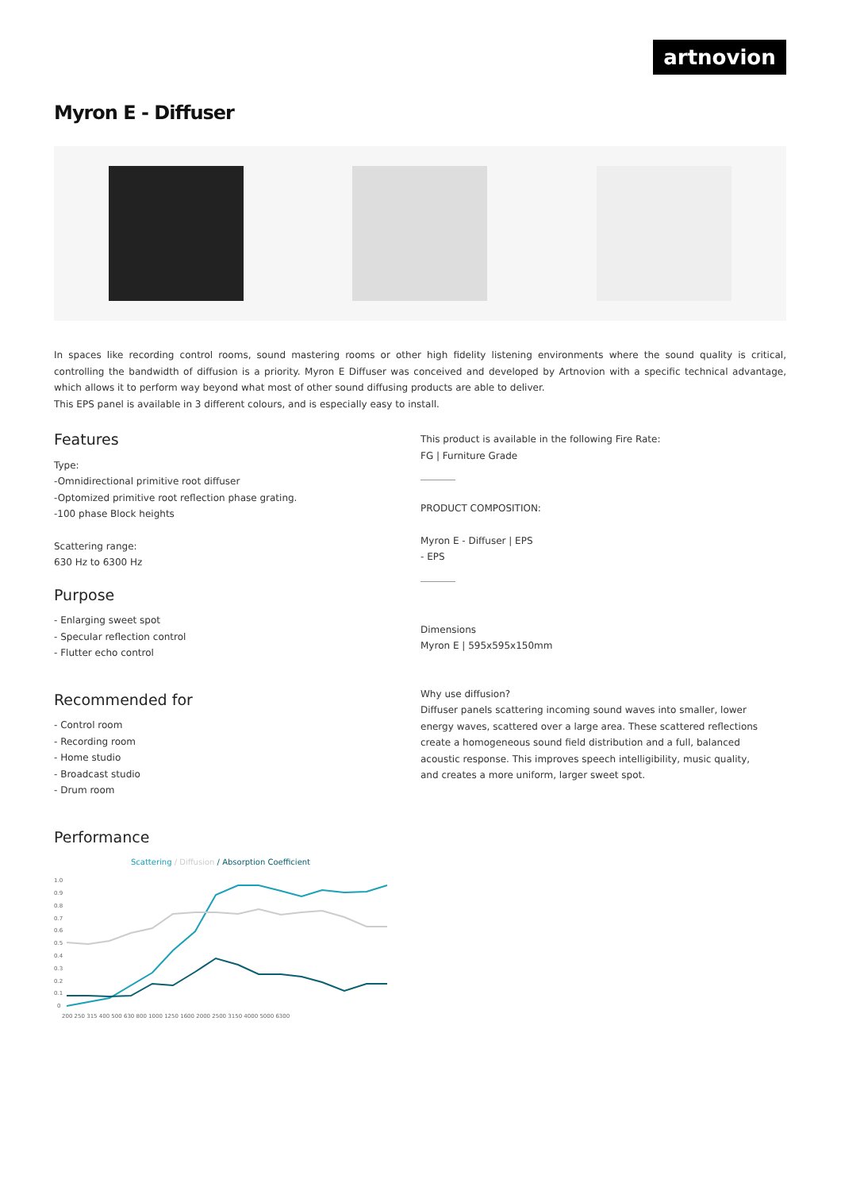artnovion
Myron E - Diffuser
In spaces like recording control rooms, sound mastering rooms or other high fidelity listening environments where the sound quality is critical, controlling the bandwidth of diffusion is a priority. Myron E Diffuser was conceived and developed by Artnovion with a specific technical advantage, which allows it to perform way beyond what most of other sound diffusing products are able to deliver.
This EPS panel is available in 3 different colours, and is especially easy to install.
Features
Type:
-Omnidirectional primitive root diffuser
-Optomized primitive root reflection phase grating.
-100 phase Block heights
Scattering range:
630 Hz to 6300 Hz
Purpose
- Enlarging sweet spot
- Specular reflection control
- Flutter echo control
Recommended for
- Control room
- Recording room
- Home studio
- Broadcast studio
- Drum room
Performance
Scattering / Diffusion / Absorption Coefficient
1.0
0.9
0.8
0.7
0.6
0.5
0.4
0.3
0.2
0.1
0
200 250 315 400 500 630 800 1000 1250 1600 2000 2500 3150 4000 5000 6300
This product is available in the following Fire Rate:
FG | Furniture Grade
PRODUCT COMPOSITION:
Myron E - Diffuser | EPS
- EPS
Dimensions
Myron E | 595x595x150mm
Why use diffusion?
Diffuser panels scattering incoming sound waves into smaller, lower energy waves, scattered over a large area. These scattered reflections create a homogeneous sound field distribution and a full, balanced acoustic response. This improves speech intelligibility, music quality, and creates a more uniform, larger sweet spot.